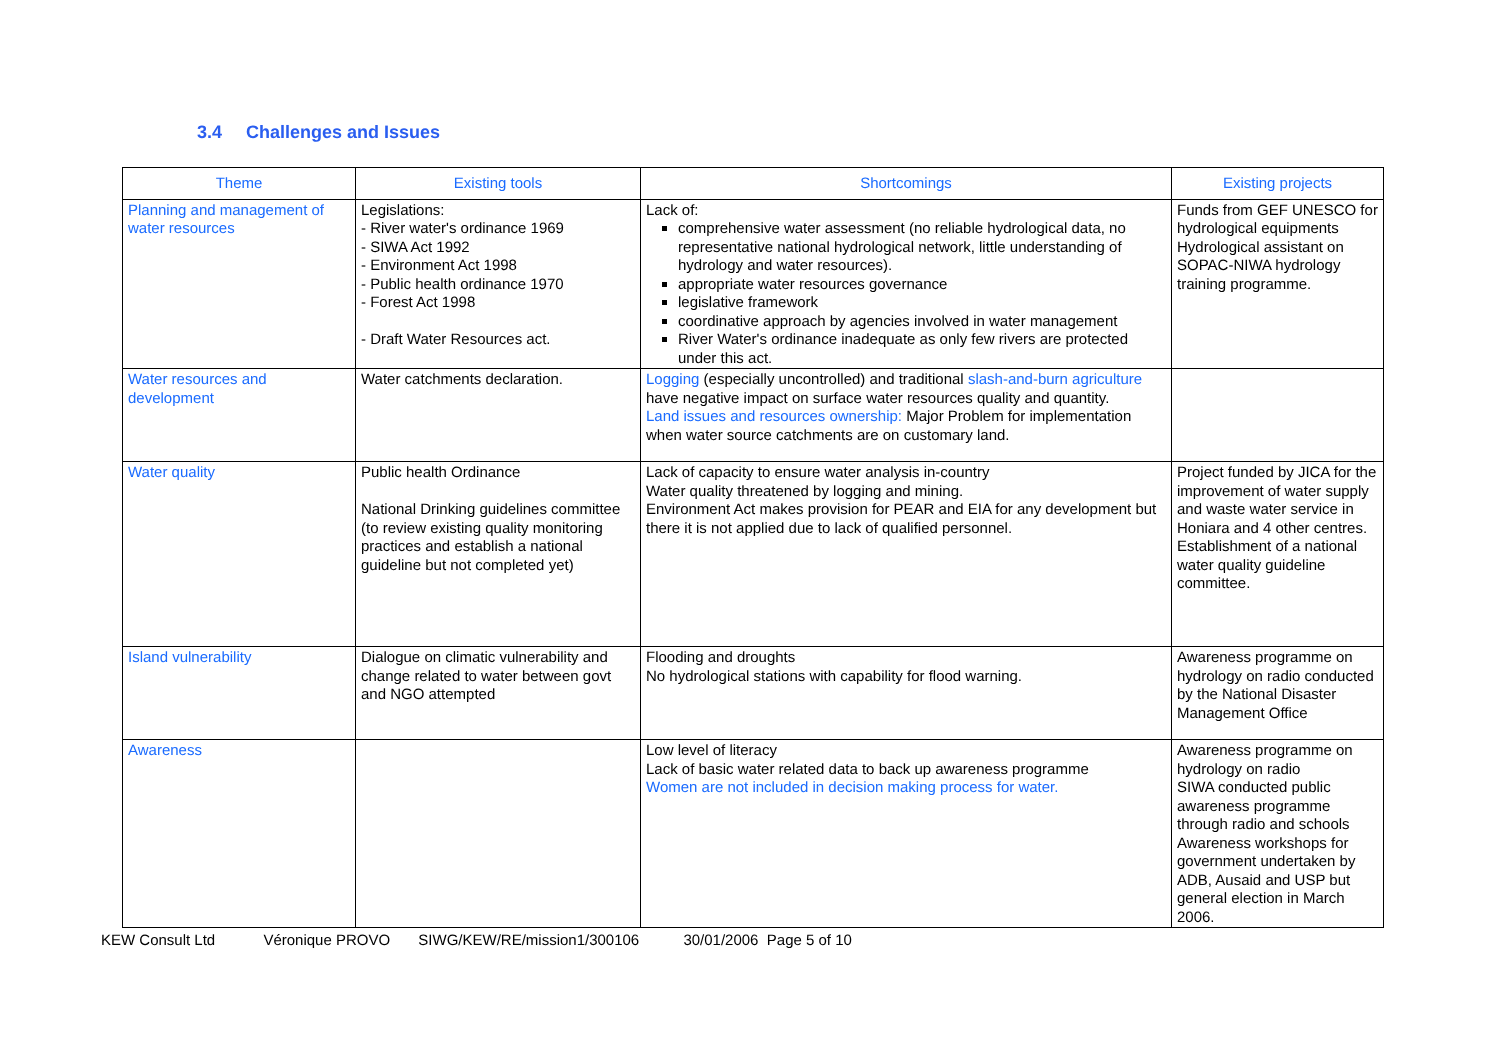3.4 Challenges and Issues
| Theme | Existing tools | Shortcomings | Existing projects |
| --- | --- | --- | --- |
| Planning and management of water resources | Legislations: - River water's ordinance 1969 - SIWA Act 1992 - Environment Act 1998 - Public health ordinance 1970 - Forest Act 1998 - Draft Water Resources act. | Lack of: comprehensive water assessment (no reliable hydrological data, no representative national hydrological network, little understanding of hydrology and water resources). appropriate water resources governance legislative framework coordinative approach by agencies involved in water management River Water's ordinance inadequate as only few rivers are protected under this act. | Funds from GEF UNESCO for hydrological equipments Hydrological assistant on SOPAC-NIWA hydrology training programme. |
| Water resources and development | Water catchments declaration. | Logging (especially uncontrolled) and traditional slash-and-burn agriculture have negative impact on surface water resources quality and quantity. Land issues and resources ownership: Major Problem for implementation when water source catchments are on customary land. | |
| Water quality | Public health Ordinance National Drinking guidelines committee (to review existing quality monitoring practices and establish a national guideline but not completed yet) | Lack of capacity to ensure water analysis in-country Water quality threatened by logging and mining. Environment Act makes provision for PEAR and EIA for any development but there it is not applied due to lack of qualified personnel. | Project funded by JICA for the improvement of water supply and waste water service in Honiara and 4 other centres. Establishment of a national water quality guideline committee. |
| Island vulnerability | Dialogue on climatic vulnerability and change related to water between govt and NGO attempted | Flooding and droughts No hydrological stations with capability for flood warning. | Awareness programme on hydrology on radio conducted by the National Disaster Management Office |
| Awareness | | Low level of literacy Lack of basic water related data to back up awareness programme Women are not included in decision making process for water. | Awareness programme on hydrology on radio SIWA conducted public awareness programme through radio and schools Awareness workshops for government undertaken by ADB, Ausaid and USP but general election in March 2006. |
KEW Consult Ltd Véronique PROVO SIWG/KEW/RE/mission1/300106 30/01/2006 Page 5 of 10